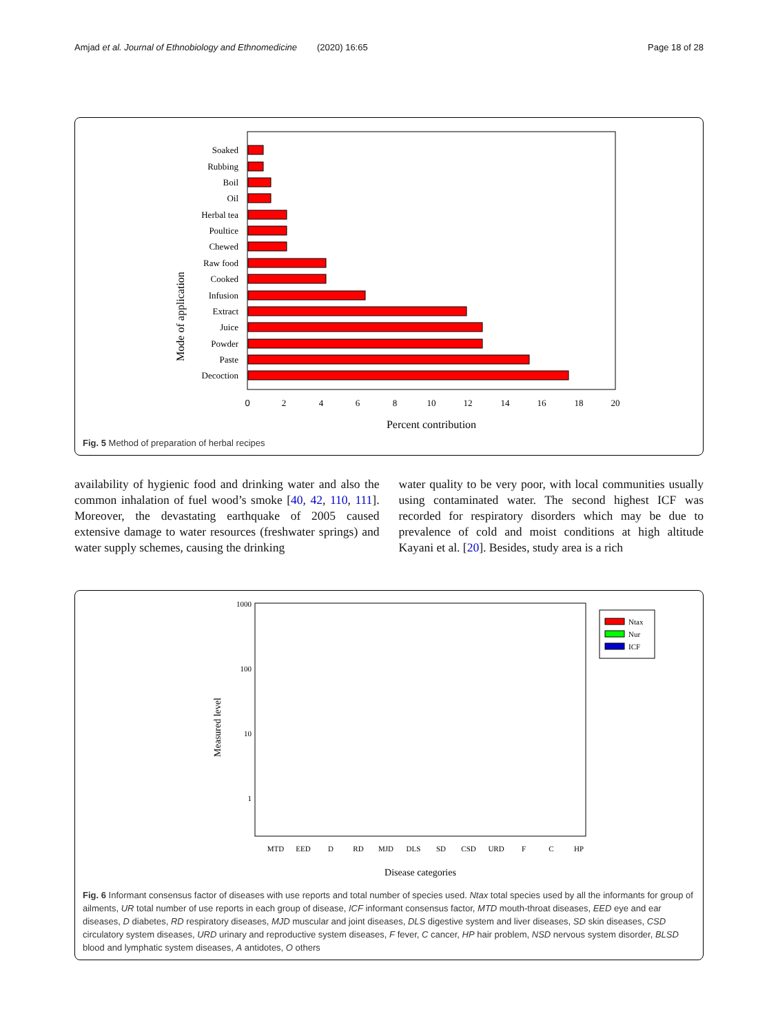Amjad et al. Journal of Ethnobiology and Ethnomedicine (2020) 16:65 Page 18 of 28
Mode of application
Soaked
Rubbing
Boil
Oil
Herbal tea
Poultice
Chewed
Raw food
Cooked
Infusion
Extract
Juice
Powder
Paste
Decoction
0
2
4
6
8
10
12
14
16
18
20
Percent contribution
Fig. 5 Method of preparation of herbal recipes
availability of hygienic food and drinking water and also the common inhalation of fuel wood’s smoke [40, 42, 110, 111]. Moreover, the devastating earthquake of 2005 caused extensive damage to water resources (freshwater springs) and water supply schemes, causing the drinking
water quality to be very poor, with local communities usually using contaminated water. The second highest ICF was recorded for respiratory disorders which may be due to prevalence of cold and moist conditions at high altitude Kayani et al. [20]. Besides, study area is a rich
Measured level
1000
100
10
1
Ntax
Nur
ICF
MTD
EED
D
RD
MJD
DLS
SD
CSD
URD
F
C
HP
Disease categories
Fig. 6 Informant consensus factor of diseases with use reports and total number of species used. Ntax total species used by all the informants for group of ailments, UR total number of use reports in each group of disease, ICF informant consensus factor, MTD mouth-throat diseases, EED eye and ear diseases, D diabetes, RD respiratory diseases, MJD muscular and joint diseases, DLS digestive system and liver diseases, SD skin diseases, CSD circulatory system diseases, URD urinary and reproductive system diseases, F fever, C cancer, HP hair problem, NSD nervous system disorder, BLSD blood and lymphatic system diseases, A antidotes, O others